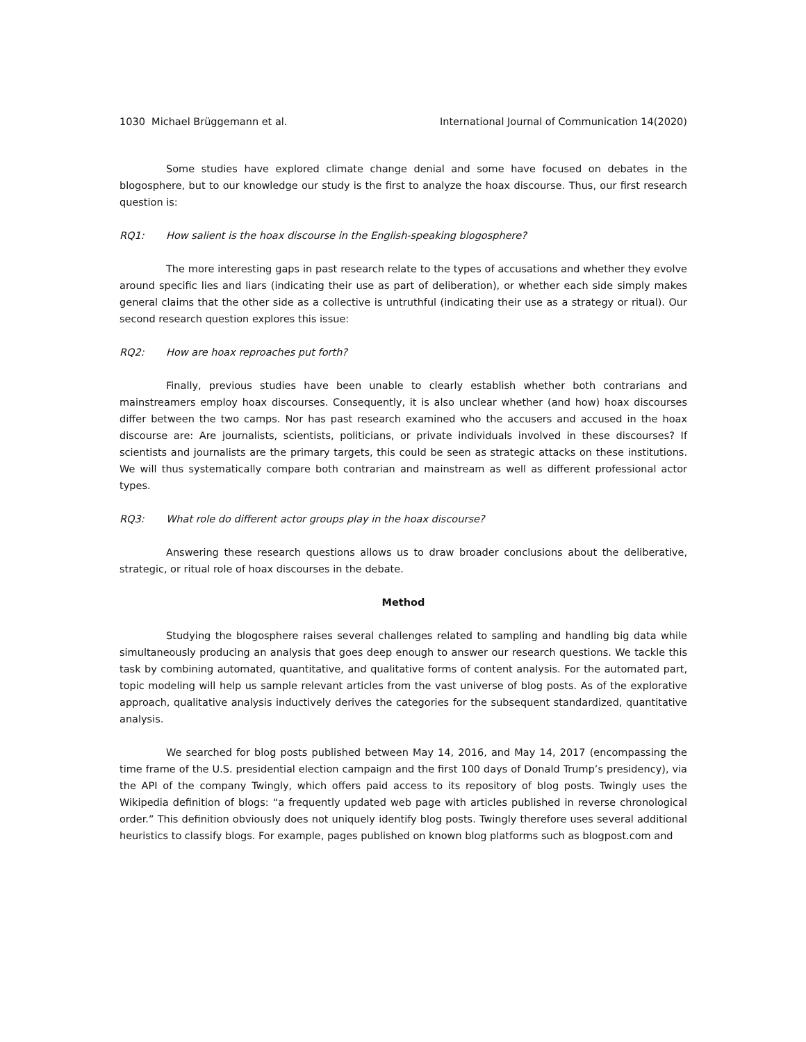1030 Michael Brüggemann et al. International Journal of Communication 14(2020)
Some studies have explored climate change denial and some have focused on debates in the blogosphere, but to our knowledge our study is the first to analyze the hoax discourse. Thus, our first research question is:
RQ1: How salient is the hoax discourse in the English-speaking blogosphere?
The more interesting gaps in past research relate to the types of accusations and whether they evolve around specific lies and liars (indicating their use as part of deliberation), or whether each side simply makes general claims that the other side as a collective is untruthful (indicating their use as a strategy or ritual). Our second research question explores this issue:
RQ2: How are hoax reproaches put forth?
Finally, previous studies have been unable to clearly establish whether both contrarians and mainstreamers employ hoax discourses. Consequently, it is also unclear whether (and how) hoax discourses differ between the two camps. Nor has past research examined who the accusers and accused in the hoax discourse are: Are journalists, scientists, politicians, or private individuals involved in these discourses? If scientists and journalists are the primary targets, this could be seen as strategic attacks on these institutions. We will thus systematically compare both contrarian and mainstream as well as different professional actor types.
RQ3: What role do different actor groups play in the hoax discourse?
Answering these research questions allows us to draw broader conclusions about the deliberative, strategic, or ritual role of hoax discourses in the debate.
Method
Studying the blogosphere raises several challenges related to sampling and handling big data while simultaneously producing an analysis that goes deep enough to answer our research questions. We tackle this task by combining automated, quantitative, and qualitative forms of content analysis. For the automated part, topic modeling will help us sample relevant articles from the vast universe of blog posts. As of the explorative approach, qualitative analysis inductively derives the categories for the subsequent standardized, quantitative analysis.
We searched for blog posts published between May 14, 2016, and May 14, 2017 (encompassing the time frame of the U.S. presidential election campaign and the first 100 days of Donald Trump’s presidency), via the API of the company Twingly, which offers paid access to its repository of blog posts. Twingly uses the Wikipedia definition of blogs: “a frequently updated web page with articles published in reverse chronological order.” This definition obviously does not uniquely identify blog posts. Twingly therefore uses several additional heuristics to classify blogs. For example, pages published on known blog platforms such as blogpost.com and